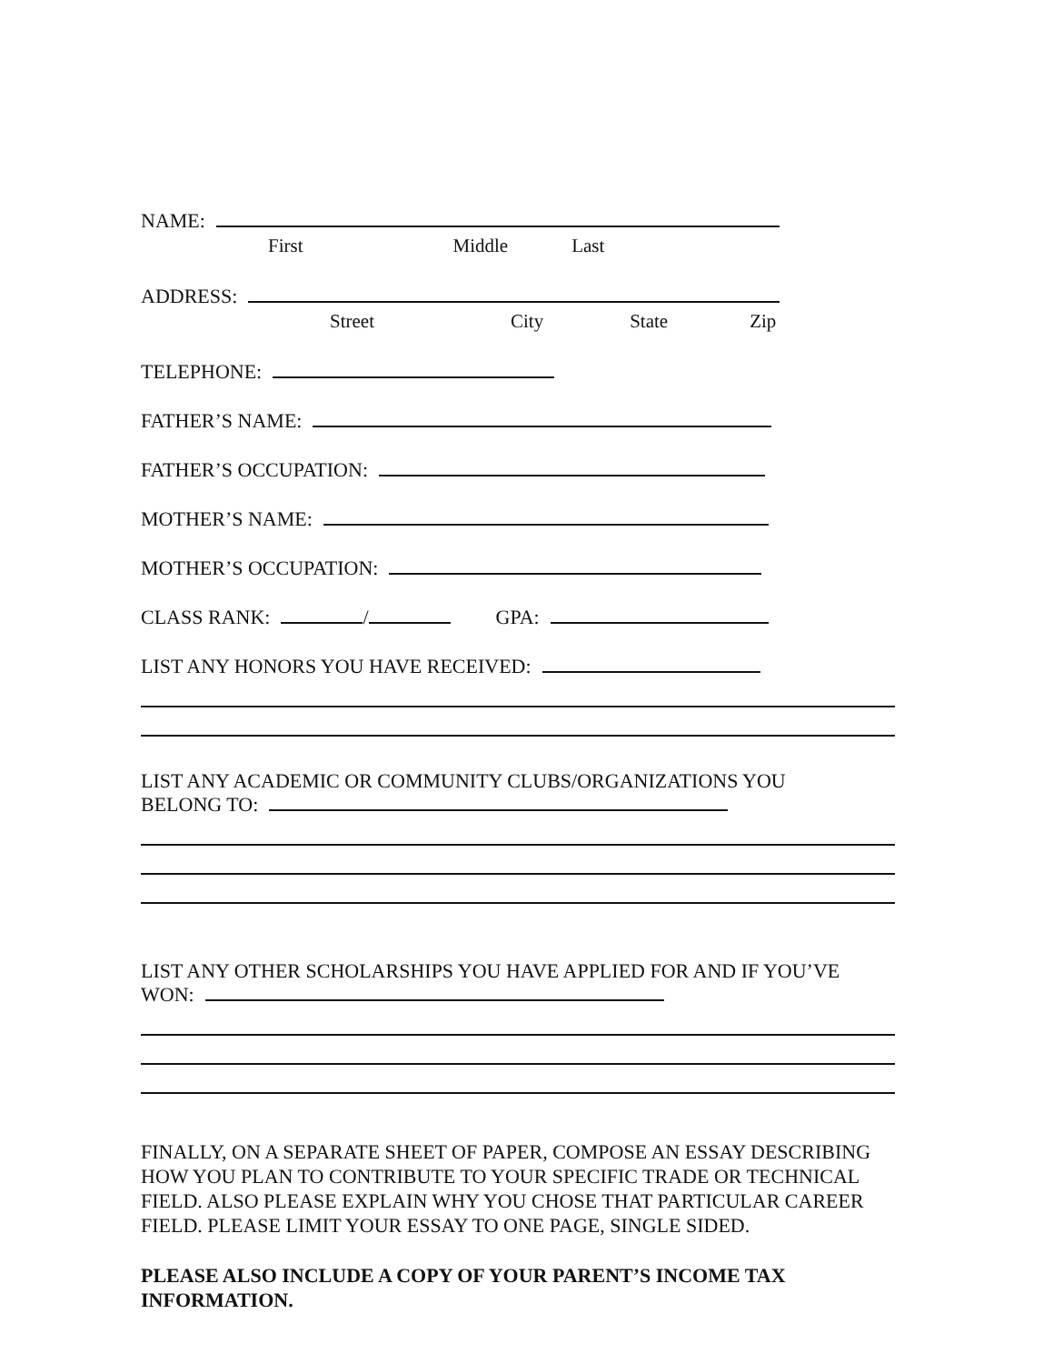NAME:
First Middle Last
ADDRESS:
Street City State Zip
TELEPHONE:
FATHER’S NAME:
FATHER’S OCCUPATION:
MOTHER’S NAME:
MOTHER’S OCCUPATION:
CLASS RANK:
/
GPA:
LIST ANY HONORS YOU HAVE RECEIVED:
LIST ANY ACADEMIC OR COMMUNITY CLUBS/ORGANIZATIONS YOU
BELONG TO:
LIST ANY OTHER SCHOLARSHIPS YOU HAVE APPLIED FOR AND IF YOU’VE
WON:
FINALLY, ON A SEPARATE SHEET OF PAPER, COMPOSE AN ESSAY DESCRIBING HOW YOU PLAN TO CONTRIBUTE TO YOUR SPECIFIC TRADE OR TECHNICAL FIELD. ALSO PLEASE EXPLAIN WHY YOU CHOSE THAT PARTICULAR CAREER FIELD. PLEASE LIMIT YOUR ESSAY TO ONE PAGE, SINGLE SIDED.
PLEASE ALSO INCLUDE A COPY OF YOUR PARENT’S INCOME TAX INFORMATION.